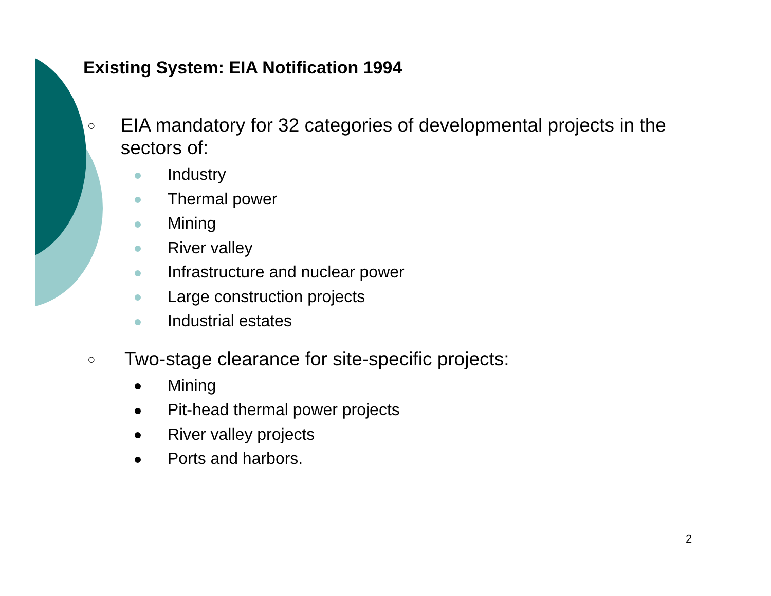Existing System: EIA Notification 1994
○
EIA mandatory for 32 categories of developmental projects in the sectors of:
Industry
Thermal power
Mining
River valley
Infrastructure and nuclear power
Large construction projects
Industrial estates
○
Two-stage clearance for site-specific projects:
Mining
Pit-head thermal power projects
River valley projects
Ports and harbors.
2